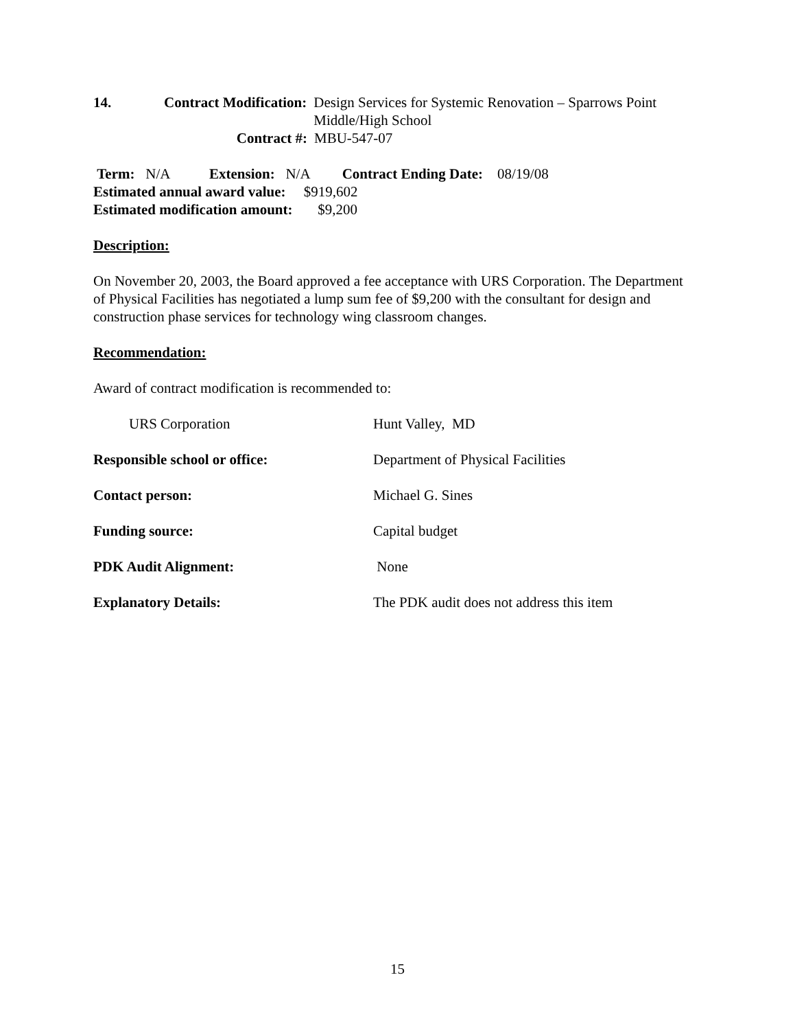14. Contract Modification:
Design Services for Systemic Renovation – Sparrows Point Middle/High School
Contract #: MBU-547-07
Term: N/A Extension: N/A Contract Ending Date: 08/19/08
Estimated annual award value: $919,602
Estimated modification amount: $9,200
Description:
On November 20, 2003, the Board approved a fee acceptance with URS Corporation. The Department of Physical Facilities has negotiated a lump sum fee of $9,200 with the consultant for design and construction phase services for technology wing classroom changes.
Recommendation:
Award of contract modification is recommended to:
URS Corporation Hunt Valley, MD
Responsible school or office: Department of Physical Facilities
Contact person: Michael G. Sines
Funding source: Capital budget
PDK Audit Alignment: None
Explanatory Details: The PDK audit does not address this item
15